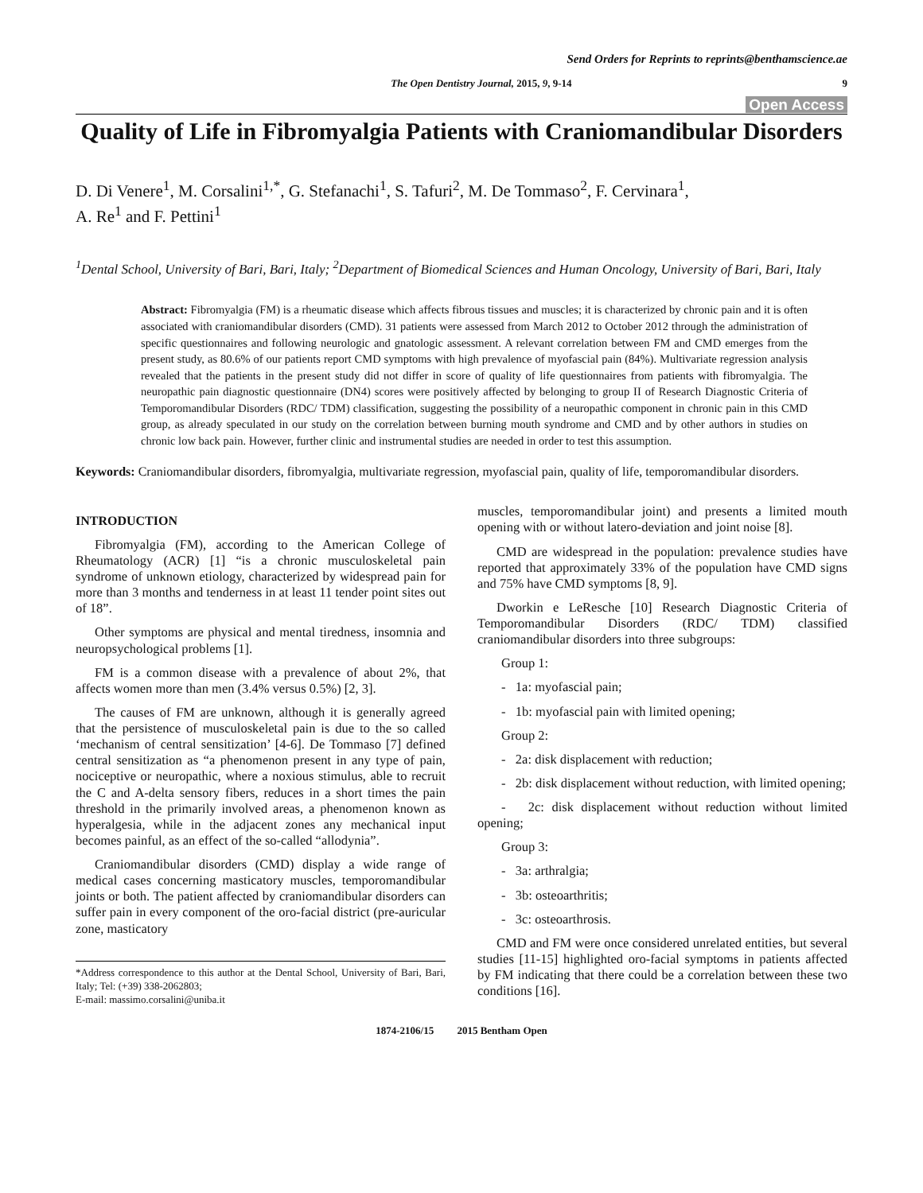Send Orders for Reprints to reprints@benthamscience.ae
The Open Dentistry Journal, 2015, 9, 9-14 9
Open Access
Quality of Life in Fibromyalgia Patients with Craniomandibular Disorders
D. Di Venere<sup>1</sup>, M. Corsalini<sup>1,*</sup>, G. Stefanachi<sup>1</sup>, S. Tafuri<sup>2</sup>, M. De Tommaso<sup>2</sup>, F. Cervinara<sup>1</sup>,
A. Re<sup>1</sup> and F. Pettini<sup>1</sup>
<sup>1</sup> Dental School, University of Bari, Bari, Italy; <sup>2</sup>Department of Biomedical Sciences and Human Oncology, University of Bari, Bari, Italy
Abstract: Fibromyalgia (FM) is a rheumatic disease which affects fibrous tissues and muscles; it is characterized by chronic pain and it is often associated with craniomandibular disorders (CMD). 31 patients were assessed from March 2012 to October 2012 through the administration of specific questionnaires and following neurologic and gnatologic assessment. A relevant correlation between FM and CMD emerges from the present study, as 80.6% of our patients report CMD symptoms with high prevalence of myofascial pain (84%). Multivariate regression analysis revealed that the patients in the present study did not differ in score of quality of life questionnaires from patients with fibromyalgia. The neuropathic pain diagnostic questionnaire (DN4) scores were positively affected by belonging to group II of Research Diagnostic Criteria of Temporomandibular Disorders (RDC/ TDM) classification, suggesting the possibility of a neuropathic component in chronic pain in this CMD group, as already speculated in our study on the correlation between burning mouth syndrome and CMD and by other authors in studies on chronic low back pain. However, further clinic and instrumental studies are needed in order to test this assumption.
Keywords: Craniomandibular disorders, fibromyalgia, multivariate regression, myofascial pain, quality of life, temporomandibular disorders.
INTRODUCTION
Fibromyalgia (FM), according to the American College of Rheumatology (ACR) [1] “is a chronic musculoskeletal pain syndrome of unknown etiology, characterized by widespread pain for more than 3 months and tenderness in at least 11 tender point sites out of 18”.
Other symptoms are physical and mental tiredness, insomnia and neuropsychological problems [1].
FM is a common disease with a prevalence of about 2%, that affects women more than men (3.4% versus 0.5%) [2, 3].
The causes of FM are unknown, although it is generally agreed that the persistence of musculoskeletal pain is due to the so called ‘mechanism of central sensitization’ [4-6]. De Tommaso [7] defined central sensitization as “a phenomenon present in any type of pain, nociceptive or neuropathic, where a noxious stimulus, able to recruit the C and A-delta sensory fibers, reduces in a short times the pain threshold in the primarily involved areas, a phenomenon known as hyperalgesia, while in the adjacent zones any mechanical input becomes painful, as an effect of the so-called “allodynia”.
Craniomandibular disorders (CMD) display a wide range of medical cases concerning masticatory muscles, temporomandibular joints or both. The patient affected by craniomandibular disorders can suffer pain in every component of the oro-facial district (pre-auricular zone, masticatory
*Address correspondence to this author at the Dental School, University of Bari, Bari, Italy; Tel: (+39) 338-2062803;
E-mail: massimo.corsalini@uniba.it
muscles, temporomandibular joint) and presents a limited mouth opening with or without latero-deviation and joint noise [8].
CMD are widespread in the population: prevalence studies have reported that approximately 33% of the population have CMD signs and 75% have CMD symptoms [8, 9].
Dworkin e LeResche [10] Research Diagnostic Criteria of Temporomandibular Disorders (RDC/ TDM) classified craniomandibular disorders into three subgroups:
Group 1:
- 1a: myofascial pain;
- 1b: myofascial pain with limited opening;
Group 2:
- 2a: disk displacement with reduction;
- 2b: disk displacement without reduction, with limited opening;
- 2c: disk displacement without reduction without limited opening;
Group 3:
- 3a: arthralgia;
- 3b: osteoarthritis;
- 3c: osteoarthrosis.
CMD and FM were once considered unrelated entities, but several studies [11-15] highlighted oro-facial symptoms in patients affected by FM indicating that there could be a correlation between these two conditions [16].
1874-2106/15 2015 Bentham Open